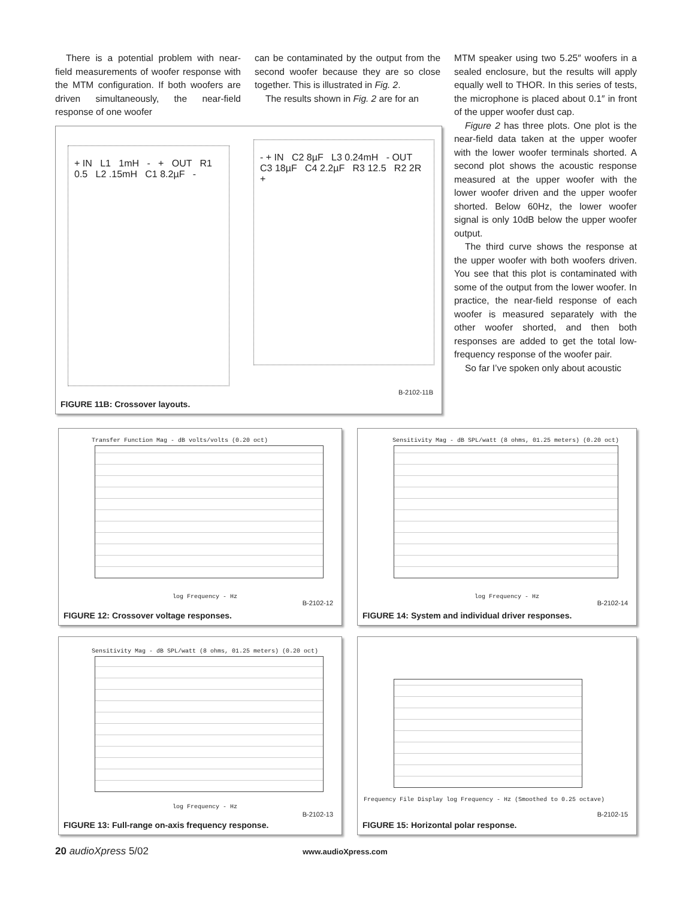There is a potential problem with near-field measurements of woofer response with the MTM configuration. If both woofers are driven simultaneously, the near-field response of one woofer
can be contaminated by the output from the second woofer because they are so close together. This is illustrated in Fig. 2.
The results shown in Fig. 2 are for an
MTM speaker using two 5.25″ woofers in a sealed enclosure, but the results will apply equally well to THOR. In this series of tests, the microphone is placed about 0.1″ in front of the upper woofer dust cap.
Figure 2 has three plots. One plot is the near-field data taken at the upper woofer with the lower woofer terminals shorted. A second plot shows the acoustic response measured at the upper woofer with the lower woofer driven and the upper woofer shorted. Below 60Hz, the lower woofer signal is only 10dB below the upper woofer output.
The third curve shows the response at the upper woofer with both woofers driven. You see that this plot is contaminated with some of the output from the lower woofer. In practice, the near-field response of each woofer is measured separately with the other woofer shorted, and then both responses are added to get the total low-frequency response of the woofer pair.
So far I’ve spoken only about acoustic
+ IN L1 1mH - + OUT R1 0.5 L2 .15mH C1 8.2µF -
- + IN C2 8µF L3 0.24mH - OUT C3 18µF C4 2.2µF R3 12.5 R2 2R +
B-2102-11B
FIGURE 11B: Crossover layouts.
Transfer Function Mag - dB volts/volts (0.20 oct)
log Frequency - Hz
B-2102-12
FIGURE 12: Crossover voltage responses.
Sensitivity Mag - dB SPL/watt (8 ohms, 01.25 meters) (0.20 oct)
log Frequency - Hz
B-2102-14
FIGURE 14: System and individual driver responses.
Sensitivity Mag - dB SPL/watt (8 ohms, 01.25 meters) (0.20 oct)
log Frequency - Hz
B-2102-13
FIGURE 13: Full-range on-axis frequency response.
Frequency File Display log Frequency - Hz (Smoothed to 0.25 octave)
B-2102-15
FIGURE 15: Horizontal polar response.
20 audioXpress 5/02 www.audioXpress.com